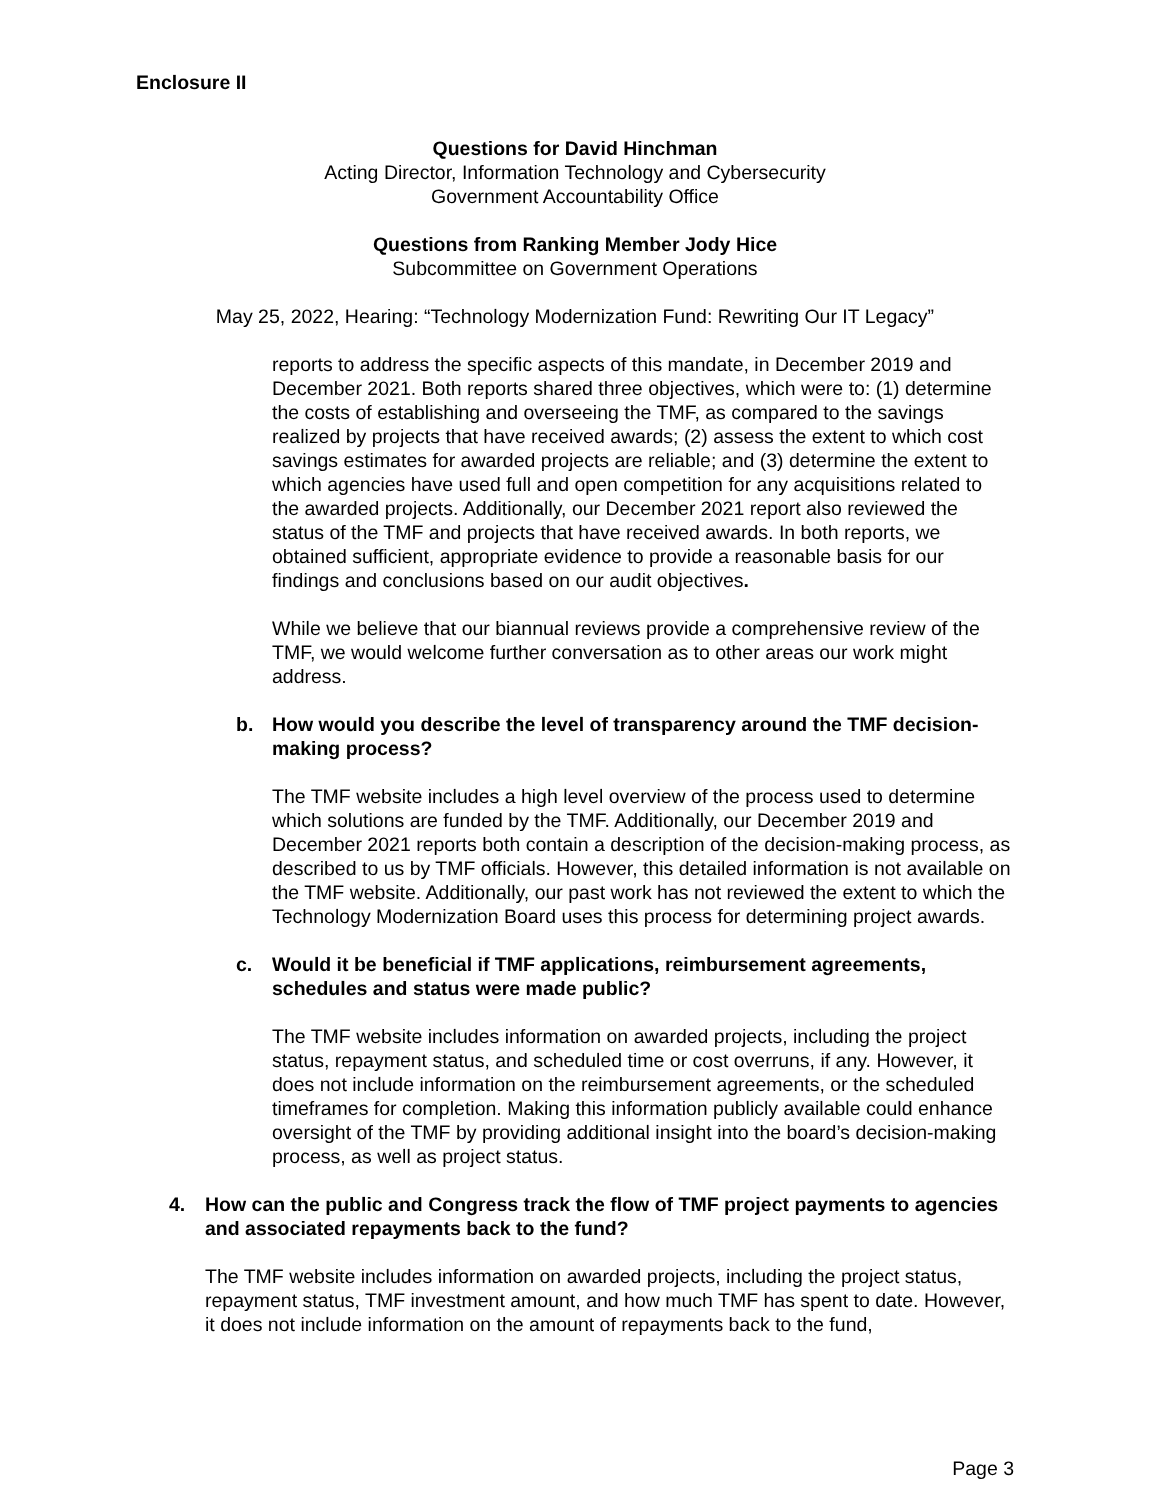Enclosure II
Questions for David Hinchman
Acting Director, Information Technology and Cybersecurity
Government Accountability Office
Questions from Ranking Member Jody Hice
Subcommittee on Government Operations
May 25, 2022, Hearing: “Technology Modernization Fund: Rewriting Our IT Legacy”
reports to address the specific aspects of this mandate, in December 2019 and December 2021. Both reports shared three objectives, which were to: (1) determine the costs of establishing and overseeing the TMF, as compared to the savings realized by projects that have received awards; (2) assess the extent to which cost savings estimates for awarded projects are reliable; and (3) determine the extent to which agencies have used full and open competition for any acquisitions related to the awarded projects. Additionally, our December 2021 report also reviewed the status of the TMF and projects that have received awards. In both reports, we obtained sufficient, appropriate evidence to provide a reasonable basis for our findings and conclusions based on our audit objectives.
While we believe that our biannual reviews provide a comprehensive review of the TMF, we would welcome further conversation as to other areas our work might address.
b. How would you describe the level of transparency around the TMF decision-making process?
The TMF website includes a high level overview of the process used to determine which solutions are funded by the TMF. Additionally, our December 2019 and December 2021 reports both contain a description of the decision-making process, as described to us by TMF officials. However, this detailed information is not available on the TMF website. Additionally, our past work has not reviewed the extent to which the Technology Modernization Board uses this process for determining project awards.
c. Would it be beneficial if TMF applications, reimbursement agreements, schedules and status were made public?
The TMF website includes information on awarded projects, including the project status, repayment status, and scheduled time or cost overruns, if any. However, it does not include information on the reimbursement agreements, or the scheduled timeframes for completion. Making this information publicly available could enhance oversight of the TMF by providing additional insight into the board’s decision-making process, as well as project status.
4. How can the public and Congress track the flow of TMF project payments to agencies and associated repayments back to the fund?
The TMF website includes information on awarded projects, including the project status, repayment status, TMF investment amount, and how much TMF has spent to date. However, it does not include information on the amount of repayments back to the fund,
Page 3